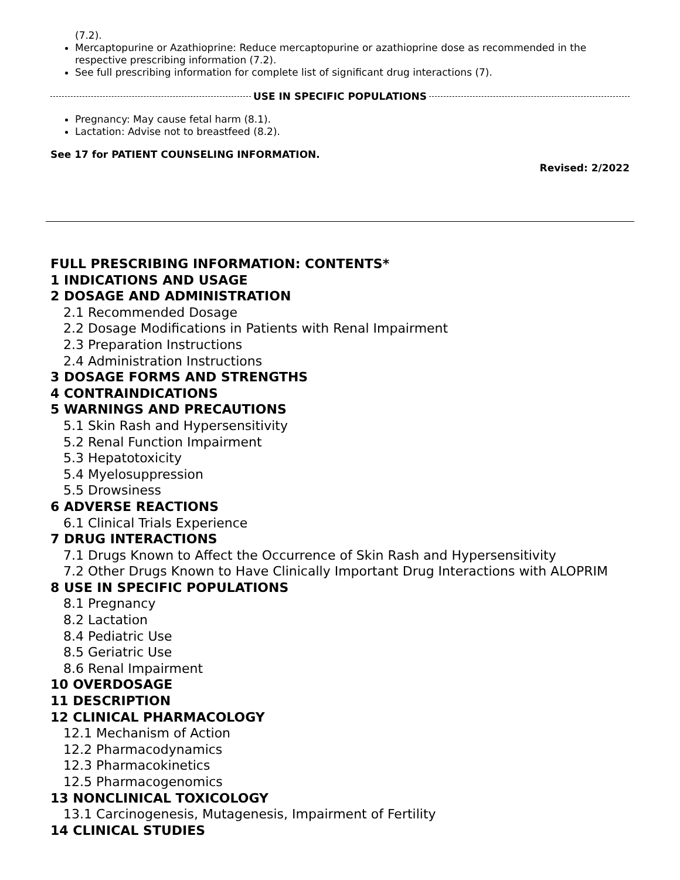(7.2).
Mercaptopurine or Azathioprine: Reduce mercaptopurine or azathioprine dose as recommended in the respective prescribing information (7.2).
See full prescribing information for complete list of significant drug interactions (7).
USE IN SPECIFIC POPULATIONS
Pregnancy: May cause fetal harm (8.1).
Lactation: Advise not to breastfeed (8.2).
See 17 for PATIENT COUNSELING INFORMATION.
Revised: 2/2022
FULL PRESCRIBING INFORMATION: CONTENTS*
1 INDICATIONS AND USAGE
2 DOSAGE AND ADMINISTRATION
2.1 Recommended Dosage
2.2 Dosage Modifications in Patients with Renal Impairment
2.3 Preparation Instructions
2.4 Administration Instructions
3 DOSAGE FORMS AND STRENGTHS
4 CONTRAINDICATIONS
5 WARNINGS AND PRECAUTIONS
5.1 Skin Rash and Hypersensitivity
5.2 Renal Function Impairment
5.3 Hepatotoxicity
5.4 Myelosuppression
5.5 Drowsiness
6 ADVERSE REACTIONS
6.1 Clinical Trials Experience
7 DRUG INTERACTIONS
7.1 Drugs Known to Affect the Occurrence of Skin Rash and Hypersensitivity
7.2 Other Drugs Known to Have Clinically Important Drug Interactions with ALOPRIM
8 USE IN SPECIFIC POPULATIONS
8.1 Pregnancy
8.2 Lactation
8.4 Pediatric Use
8.5 Geriatric Use
8.6 Renal Impairment
10 OVERDOSAGE
11 DESCRIPTION
12 CLINICAL PHARMACOLOGY
12.1 Mechanism of Action
12.2 Pharmacodynamics
12.3 Pharmacokinetics
12.5 Pharmacogenomics
13 NONCLINICAL TOXICOLOGY
13.1 Carcinogenesis, Mutagenesis, Impairment of Fertility
14 CLINICAL STUDIES